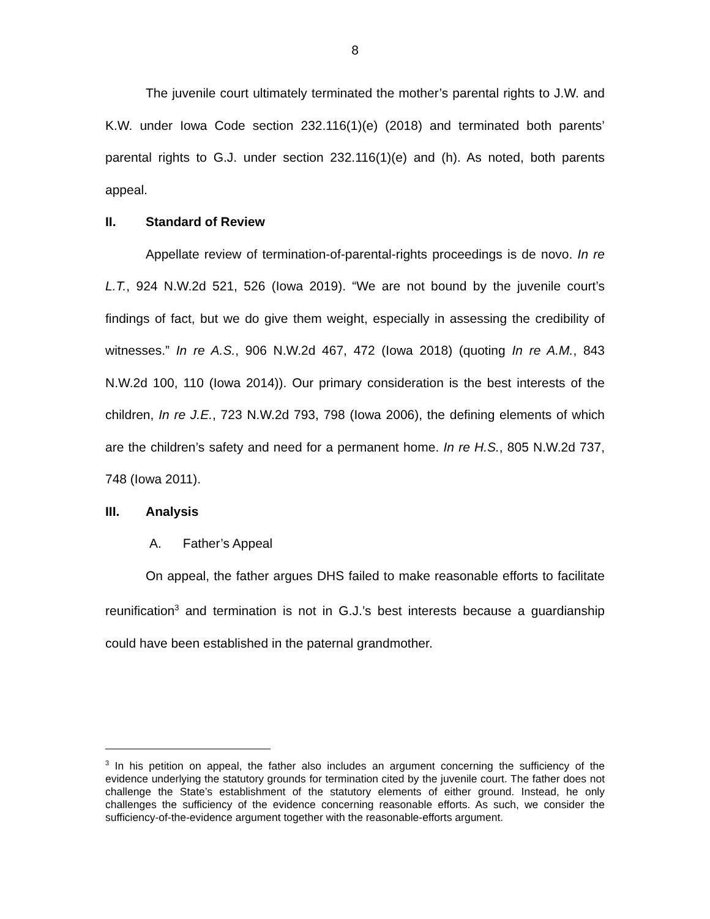8
The juvenile court ultimately terminated the mother’s parental rights to J.W. and K.W. under Iowa Code section 232.116(1)(e) (2018) and terminated both parents’ parental rights to G.J. under section 232.116(1)(e) and (h). As noted, both parents appeal.
II. Standard of Review
Appellate review of termination-of-parental-rights proceedings is de novo. In re L.T., 924 N.W.2d 521, 526 (Iowa 2019). “We are not bound by the juvenile court’s findings of fact, but we do give them weight, especially in assessing the credibility of witnesses.” In re A.S., 906 N.W.2d 467, 472 (Iowa 2018) (quoting In re A.M., 843 N.W.2d 100, 110 (Iowa 2014)). Our primary consideration is the best interests of the children, In re J.E., 723 N.W.2d 793, 798 (Iowa 2006), the defining elements of which are the children’s safety and need for a permanent home. In re H.S., 805 N.W.2d 737, 748 (Iowa 2011).
III. Analysis
A. Father’s Appeal
On appeal, the father argues DHS failed to make reasonable efforts to facilitate reunification<sup>3</sup> and termination is not in G.J.’s best interests because a guardianship could have been established in the paternal grandmother.
<sup>3</sup> In his petition on appeal, the father also includes an argument concerning the sufficiency of the evidence underlying the statutory grounds for termination cited by the juvenile court. The father does not challenge the State’s establishment of the statutory elements of either ground. Instead, he only challenges the sufficiency of the evidence concerning reasonable efforts. As such, we consider the sufficiency-of-the-evidence argument together with the reasonable-efforts argument.